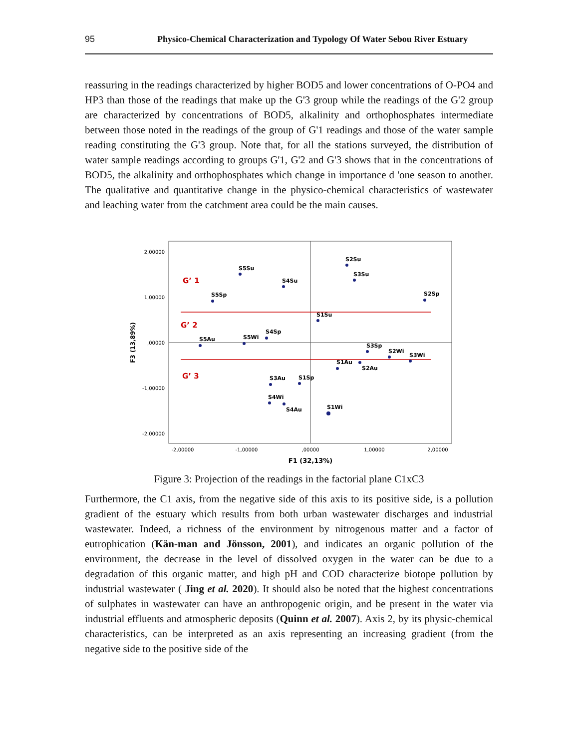95 Physico-Chemical Characterization and Typology Of Water Sebou River Estuary
reassuring in the readings characterized by higher BOD5 and lower concentrations of O-PO4 and HP3 than those of the readings that make up the G'3 group while the readings of the G'2 group are characterized by concentrations of BOD5, alkalinity and orthophosphates intermediate between those noted in the readings of the group of G'1 readings and those of the water sample reading constituting the G'3 group. Note that, for all the stations surveyed, the distribution of water sample readings according to groups G'1, G'2 and G'3 shows that in the concentrations of BOD5, the alkalinity and orthophosphates which change in importance d 'one season to another. The qualitative and quantitative change in the physico-chemical characteristics of wastewater and leaching water from the catchment area could be the main causes.
2,00000
1,00000
,00000
-1,00000
-2,00000
-2,00000
-1,00000
,00000
1,00000
2,00000
F1 (32,13%)
F3 (13,89%)
G’ 1
G’ 2
G’ 3
S2Su
S3Su
S5Su
S4Su
S2Sp
S5Sp
S1Su
S4Sp
S5Wi
S5Au
S3Sp
S2Wi
S3Wi
S1Au
S2Au
S3Au
S1Sp
S4Wi
S4Au
S1Wi
Figure 3: Projection of the readings in the factorial plane C1xC3
Furthermore, the C1 axis, from the negative side of this axis to its positive side, is a pollution gradient of the estuary which results from both urban wastewater discharges and industrial wastewater. Indeed, a richness of the environment by nitrogenous matter and a factor of eutrophication (Kän-man and Jönsson, 2001), and indicates an organic pollution of the environment, the decrease in the level of dissolved oxygen in the water can be due to a degradation of this organic matter, and high pH and COD characterize biotope pollution by industrial wastewater ( Jing et al. 2020). It should also be noted that the highest concentrations of sulphates in wastewater can have an anthropogenic origin, and be present in the water via industrial effluents and atmospheric deposits (Quinn et al. 2007). Axis 2, by its physic-chemical characteristics, can be interpreted as an axis representing an increasing gradient (from the negative side to the positive side of the